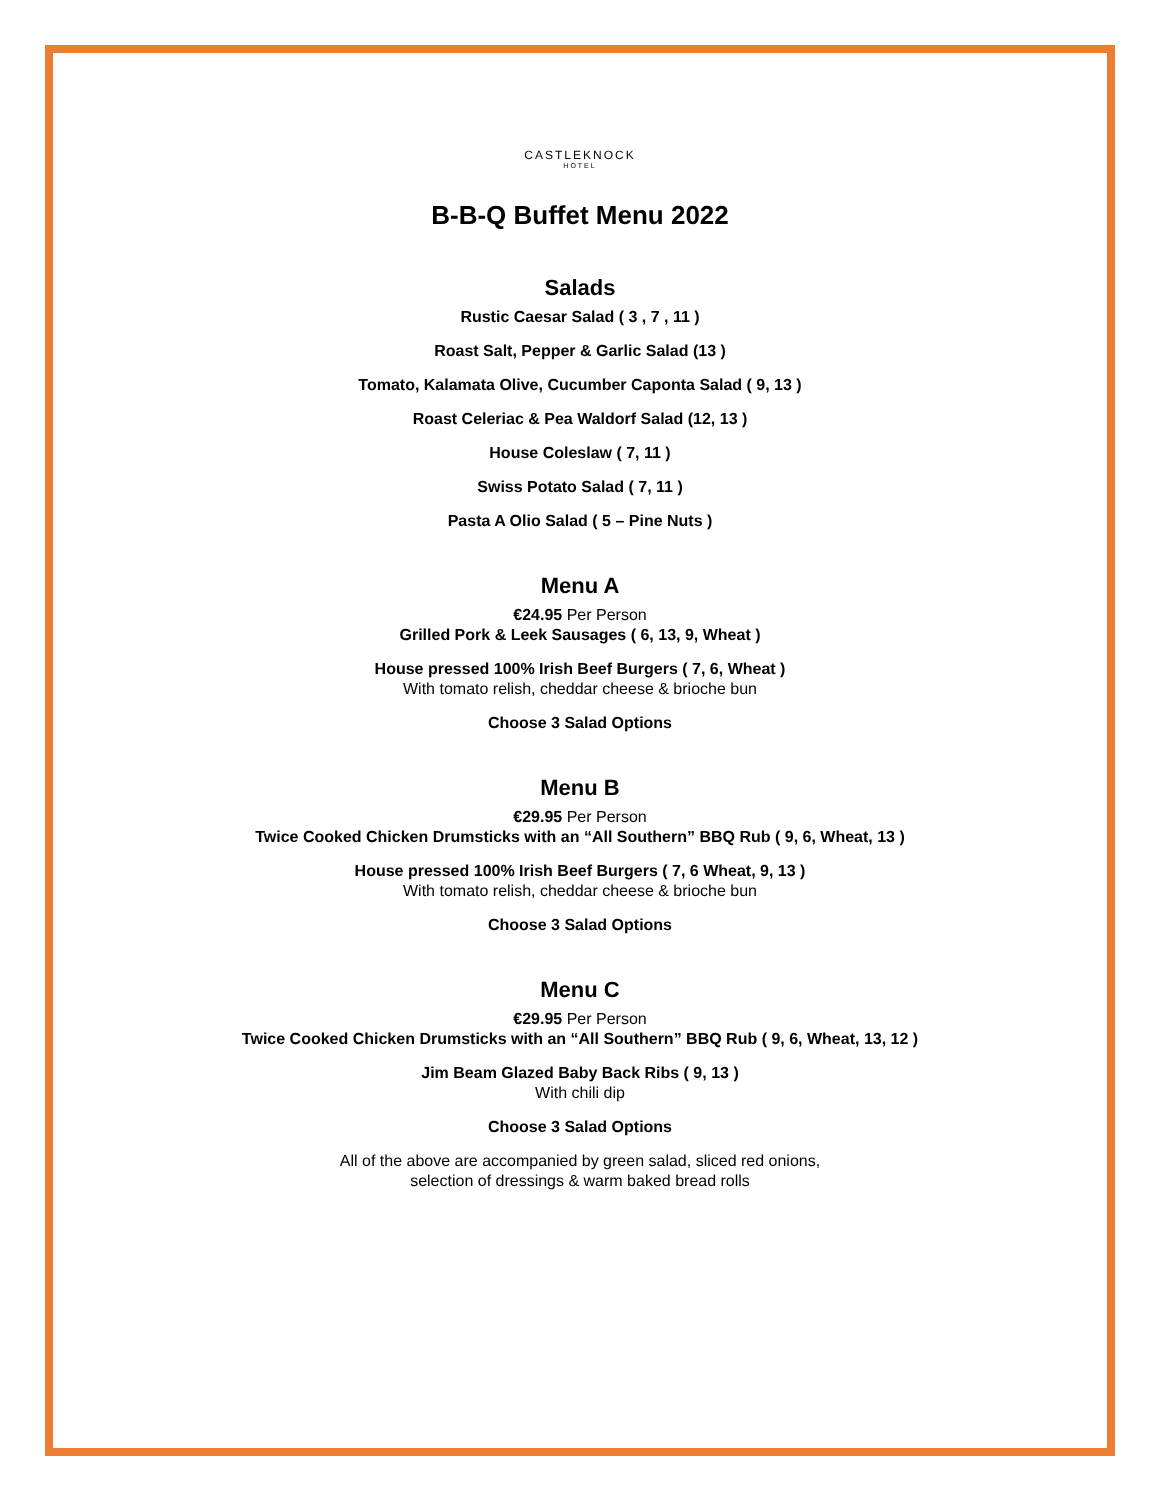CASTLEKNOCK
HOTEL
B-B-Q Buffet Menu 2022
Salads
Rustic Caesar Salad ( 3 , 7 , 11 )
Roast Salt, Pepper & Garlic Salad (13 )
Tomato, Kalamata Olive, Cucumber Caponta Salad ( 9, 13 )
Roast Celeriac & Pea Waldorf Salad (12, 13 )
House Coleslaw ( 7, 11 )
Swiss Potato Salad ( 7, 11 )
Pasta A Olio Salad ( 5 – Pine Nuts )
Menu A
€24.95 Per Person
Grilled Pork & Leek Sausages ( 6, 13, 9, Wheat )
House pressed 100% Irish Beef Burgers ( 7, 6, Wheat )
With tomato relish, cheddar cheese & brioche bun
Choose 3 Salad Options
Menu B
€29.95 Per Person
Twice Cooked Chicken Drumsticks with an “All Southern” BBQ Rub ( 9, 6, Wheat, 13 )
House pressed 100% Irish Beef Burgers ( 7, 6 Wheat, 9, 13 )
With tomato relish, cheddar cheese & brioche bun
Choose 3 Salad Options
Menu C
€29.95 Per Person
Twice Cooked Chicken Drumsticks with an “All Southern” BBQ Rub ( 9, 6, Wheat, 13, 12 )
Jim Beam Glazed Baby Back Ribs ( 9, 13 )
With chili dip
Choose 3 Salad Options
All of the above are accompanied by green salad, sliced red onions,
selection of dressings & warm baked bread rolls